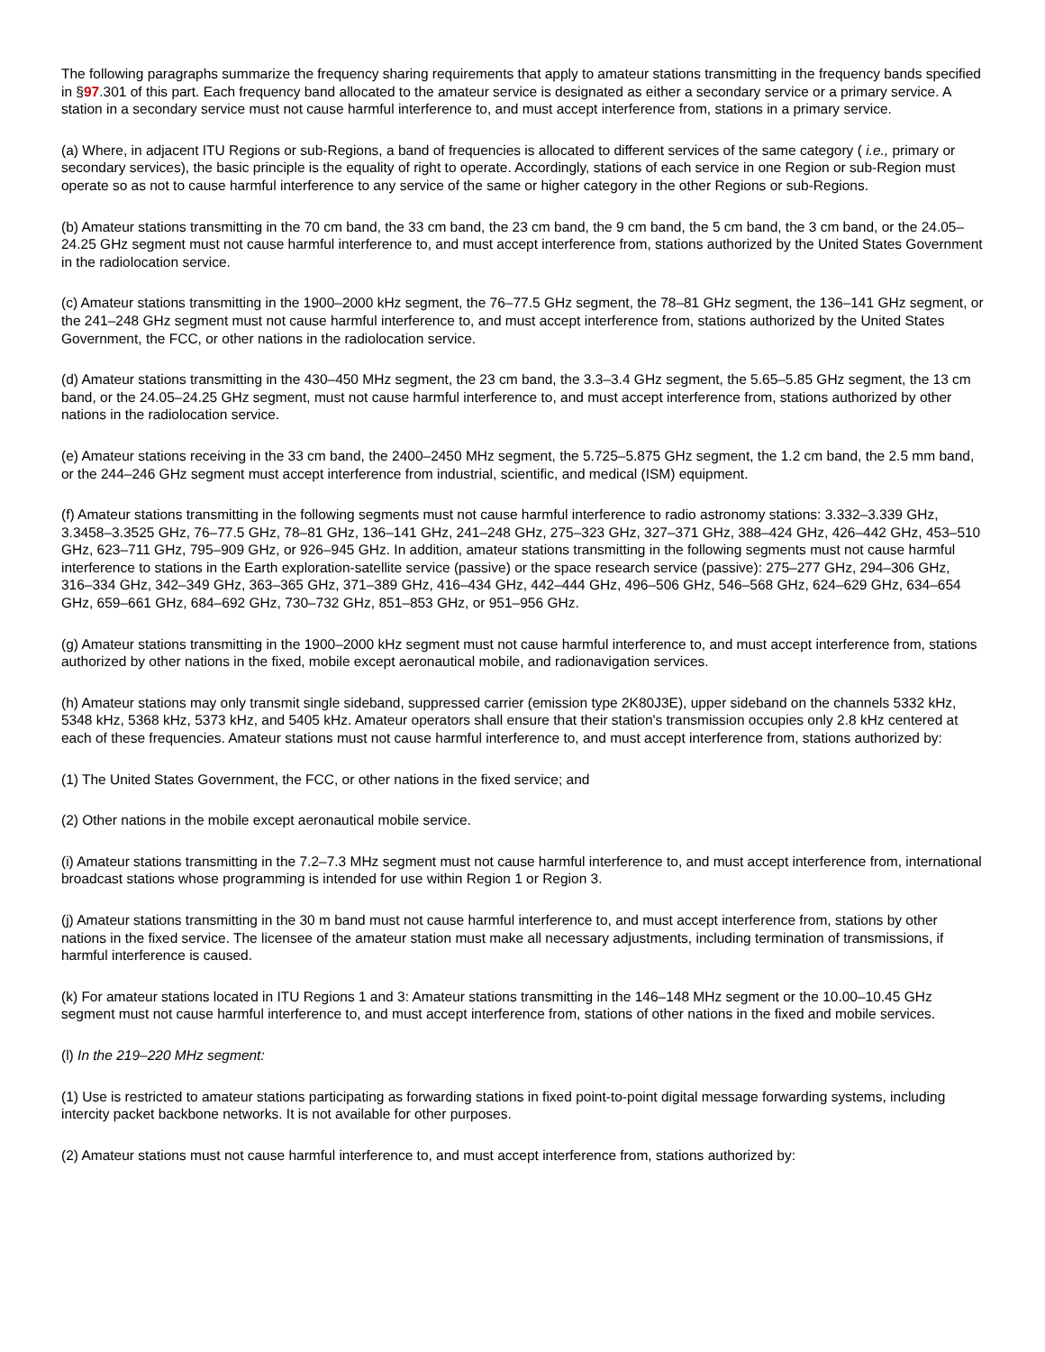The following paragraphs summarize the frequency sharing requirements that apply to amateur stations transmitting in the frequency bands specified in §97.301 of this part. Each frequency band allocated to the amateur service is designated as either a secondary service or a primary service. A station in a secondary service must not cause harmful interference to, and must accept interference from, stations in a primary service.
(a) Where, in adjacent ITU Regions or sub-Regions, a band of frequencies is allocated to different services of the same category ( i.e., primary or secondary services), the basic principle is the equality of right to operate. Accordingly, stations of each service in one Region or sub-Region must operate so as not to cause harmful interference to any service of the same or higher category in the other Regions or sub-Regions.
(b) Amateur stations transmitting in the 70 cm band, the 33 cm band, the 23 cm band, the 9 cm band, the 5 cm band, the 3 cm band, or the 24.05–24.25 GHz segment must not cause harmful interference to, and must accept interference from, stations authorized by the United States Government in the radiolocation service.
(c) Amateur stations transmitting in the 1900–2000 kHz segment, the 76–77.5 GHz segment, the 78–81 GHz segment, the 136–141 GHz segment, or the 241–248 GHz segment must not cause harmful interference to, and must accept interference from, stations authorized by the United States Government, the FCC, or other nations in the radiolocation service.
(d) Amateur stations transmitting in the 430–450 MHz segment, the 23 cm band, the 3.3–3.4 GHz segment, the 5.65–5.85 GHz segment, the 13 cm band, or the 24.05–24.25 GHz segment, must not cause harmful interference to, and must accept interference from, stations authorized by other nations in the radiolocation service.
(e) Amateur stations receiving in the 33 cm band, the 2400–2450 MHz segment, the 5.725–5.875 GHz segment, the 1.2 cm band, the 2.5 mm band, or the 244–246 GHz segment must accept interference from industrial, scientific, and medical (ISM) equipment.
(f) Amateur stations transmitting in the following segments must not cause harmful interference to radio astronomy stations: 3.332–3.339 GHz, 3.3458–3.3525 GHz, 76–77.5 GHz, 78–81 GHz, 136–141 GHz, 241–248 GHz, 275–323 GHz, 327–371 GHz, 388–424 GHz, 426–442 GHz, 453–510 GHz, 623–711 GHz, 795–909 GHz, or 926–945 GHz. In addition, amateur stations transmitting in the following segments must not cause harmful interference to stations in the Earth exploration-satellite service (passive) or the space research service (passive): 275–277 GHz, 294–306 GHz, 316–334 GHz, 342–349 GHz, 363–365 GHz, 371–389 GHz, 416–434 GHz, 442–444 GHz, 496–506 GHz, 546–568 GHz, 624–629 GHz, 634–654 GHz, 659–661 GHz, 684–692 GHz, 730–732 GHz, 851–853 GHz, or 951–956 GHz.
(g) Amateur stations transmitting in the 1900–2000 kHz segment must not cause harmful interference to, and must accept interference from, stations authorized by other nations in the fixed, mobile except aeronautical mobile, and radionavigation services.
(h) Amateur stations may only transmit single sideband, suppressed carrier (emission type 2K80J3E), upper sideband on the channels 5332 kHz, 5348 kHz, 5368 kHz, 5373 kHz, and 5405 kHz. Amateur operators shall ensure that their station's transmission occupies only 2.8 kHz centered at each of these frequencies. Amateur stations must not cause harmful interference to, and must accept interference from, stations authorized by:
(1) The United States Government, the FCC, or other nations in the fixed service; and
(2) Other nations in the mobile except aeronautical mobile service.
(i) Amateur stations transmitting in the 7.2–7.3 MHz segment must not cause harmful interference to, and must accept interference from, international broadcast stations whose programming is intended for use within Region 1 or Region 3.
(j) Amateur stations transmitting in the 30 m band must not cause harmful interference to, and must accept interference from, stations by other nations in the fixed service. The licensee of the amateur station must make all necessary adjustments, including termination of transmissions, if harmful interference is caused.
(k) For amateur stations located in ITU Regions 1 and 3: Amateur stations transmitting in the 146–148 MHz segment or the 10.00–10.45 GHz segment must not cause harmful interference to, and must accept interference from, stations of other nations in the fixed and mobile services.
(l) In the 219–220 MHz segment:
(1) Use is restricted to amateur stations participating as forwarding stations in fixed point-to-point digital message forwarding systems, including intercity packet backbone networks. It is not available for other purposes.
(2) Amateur stations must not cause harmful interference to, and must accept interference from, stations authorized by: